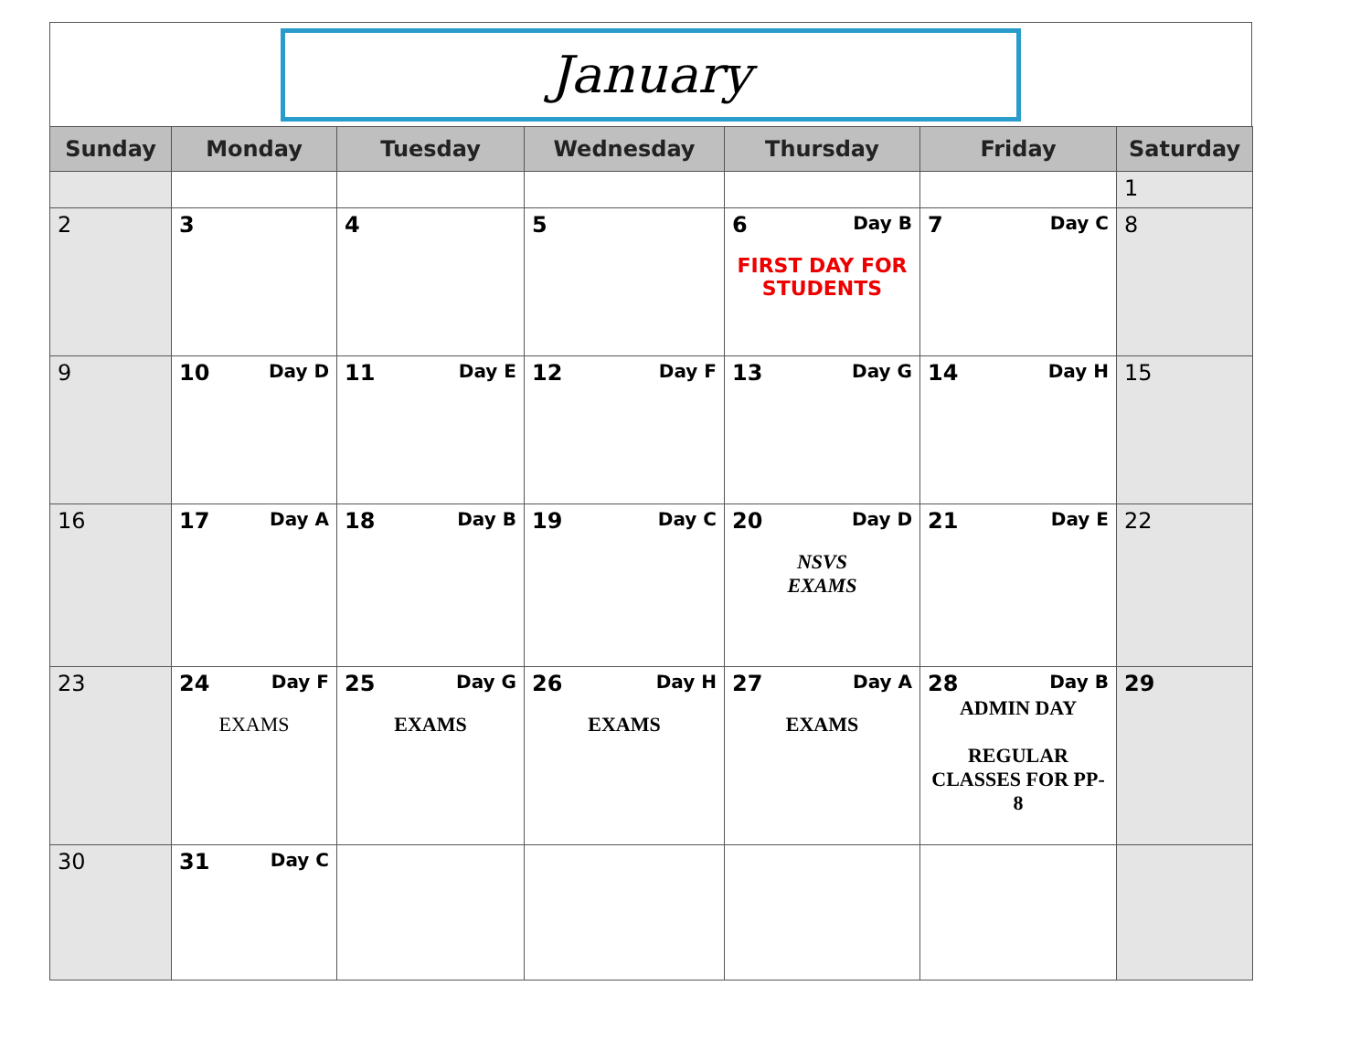January
| Sunday | Monday | Tuesday | Wednesday | Thursday | Friday | Saturday |
| --- | --- | --- | --- | --- | --- | --- |
| | | | | | | 1 |
| 2 | 3 | 4 | 5 | 6 Day B FIRST DAY FOR STUDENTS | 7 Day C | 8 |
| 9 | 10 Day D | 11 Day E | 12 Day F | 13 Day G | 14 Day H | 15 |
| 16 | 17 Day A | 18 Day B | 19 Day C | 20 Day D NSVS EXAMS | 21 Day E | 22 |
| 23 | 24 Day F EXAMS | 25 Day G EXAMS | 26 Day H EXAMS | 27 Day A EXAMS | 28 Day B ADMIN DAY REGULAR CLASSES FOR PP-8 | 29 |
| 30 | 31 Day C | | | | | |